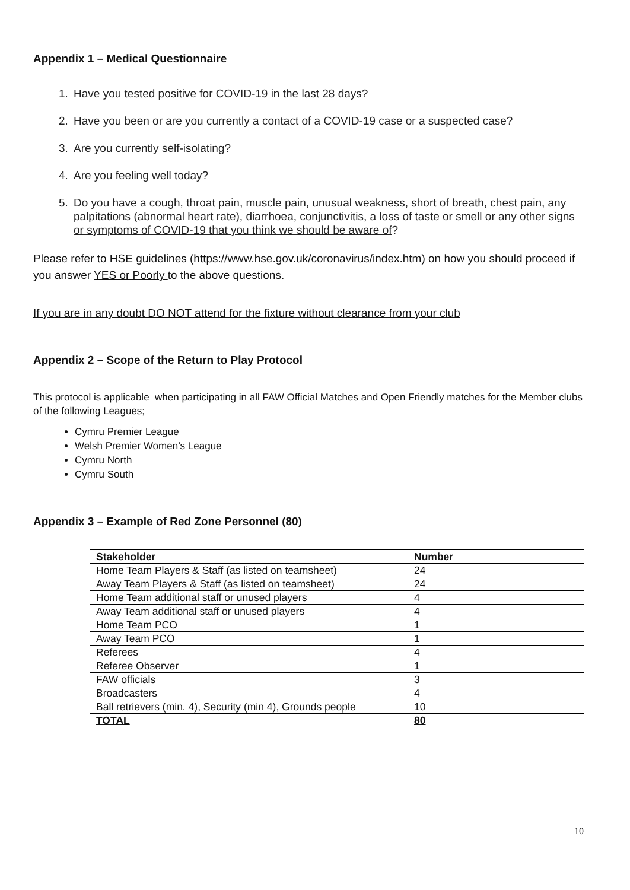Appendix 1 – Medical Questionnaire
1. Have you tested positive for COVID-19 in the last 28 days?
2. Have you been or are you currently a contact of a COVID-19 case or a suspected case?
3. Are you currently self-isolating?
4. Are you feeling well today?
5. Do you have a cough, throat pain, muscle pain, unusual weakness, short of breath, chest pain, any palpitations (abnormal heart rate), diarrhoea, conjunctivitis, a loss of taste or smell or any other signs or symptoms of COVID-19 that you think we should be aware of?
Please refer to HSE guidelines (https://www.hse.gov.uk/coronavirus/index.htm) on how you should proceed if you answer YES or Poorly to the above questions.
If you are in any doubt DO NOT attend for the fixture without clearance from your club
Appendix 2 – Scope of the Return to Play Protocol
This protocol is applicable when participating in all FAW Official Matches and Open Friendly matches for the Member clubs of the following Leagues;
Cymru Premier League
Welsh Premier Women’s League
Cymru North
Cymru South
Appendix 3 – Example of Red Zone Personnel (80)
| Stakeholder | Number |
| --- | --- |
| Home Team Players & Staff (as listed on teamsheet) | 24 |
| Away Team Players & Staff (as listed on teamsheet) | 24 |
| Home Team additional staff or unused players | 4 |
| Away Team additional staff or unused players | 4 |
| Home Team PCO | 1 |
| Away Team PCO | 1 |
| Referees | 4 |
| Referee Observer | 1 |
| FAW officials | 3 |
| Broadcasters | 4 |
| Ball retrievers (min. 4), Security (min 4), Grounds people | 10 |
| TOTAL | 80 |
10